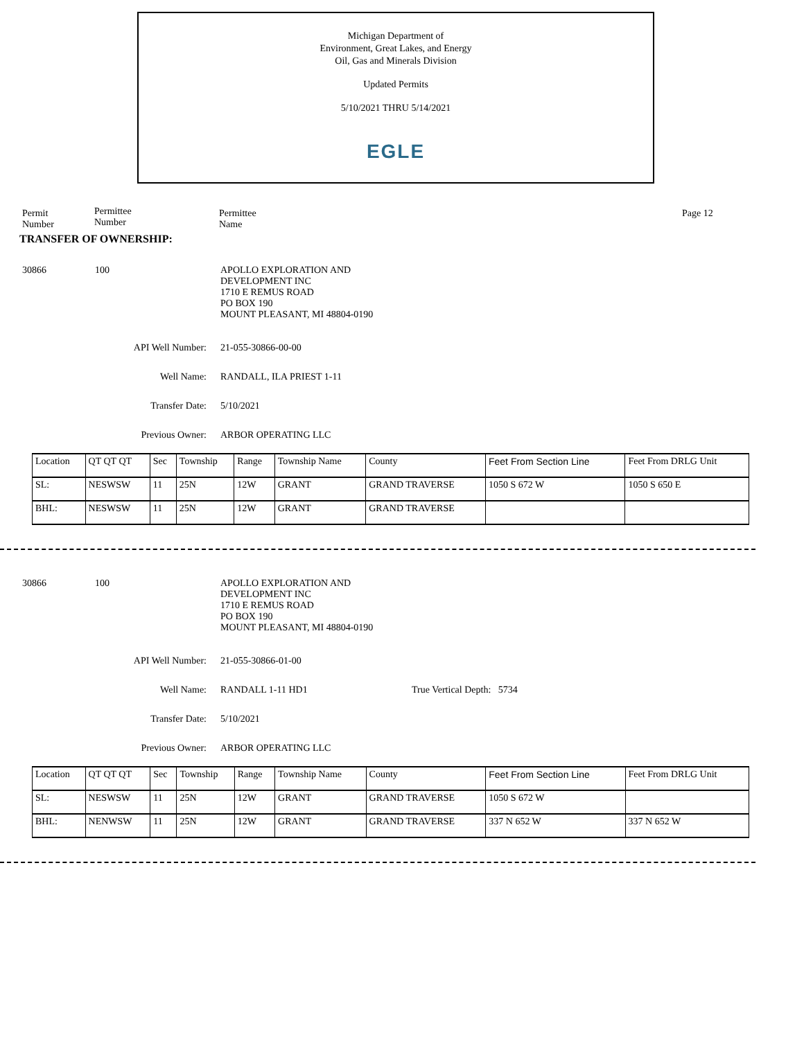Michigan Department of
Environment, Great Lakes, and Energy
Oil, Gas and Minerals Division
Updated Permits
5/10/2021 THRU 5/14/2021
EGLE
Permit
Number
Permittee
Number
Permittee
Name
Page 12
TRANSFER OF OWNERSHIP:
30866 100 APOLLO EXPLORATION AND
DEVELOPMENT INC
1710 E REMUS ROAD
PO BOX 190
MOUNT PLEASANT, MI 48804-0190
API Well Number: 21-055-30866-00-00
Well Name: RANDALL, ILA PRIEST 1-11
Transfer Date: 5/10/2021
Previous Owner: ARBOR OPERATING LLC
| Location | QT QT QT | Sec | Township | Range | Township Name | County | Feet From Section Line | Feet From DRLG Unit |
| SL: | NESWSW | 11 | 25N | 12W | GRANT | GRAND TRAVERSE | 1050 S 672 W | 1050 S 650 E |
| BHL: | NESWSW | 11 | 25N | 12W | GRANT | GRAND TRAVERSE | | |
30866 100 APOLLO EXPLORATION AND
DEVELOPMENT INC
1710 E REMUS ROAD
PO BOX 190
MOUNT PLEASANT, MI 48804-0190
API Well Number: 21-055-30866-01-00
Well Name: RANDALL 1-11 HD1 True Vertical Depth: 5734
Transfer Date: 5/10/2021
Previous Owner: ARBOR OPERATING LLC
| Location | QT QT QT | Sec | Township | Range | Township Name | County | Feet From Section Line | Feet From DRLG Unit |
| SL: | NESWSW | 11 | 25N | 12W | GRANT | GRAND TRAVERSE | 1050 S 672 W | |
| BHL: | NENWSW | 11 | 25N | 12W | GRANT | GRAND TRAVERSE | 337 N 652 W | 337 N 652 W |